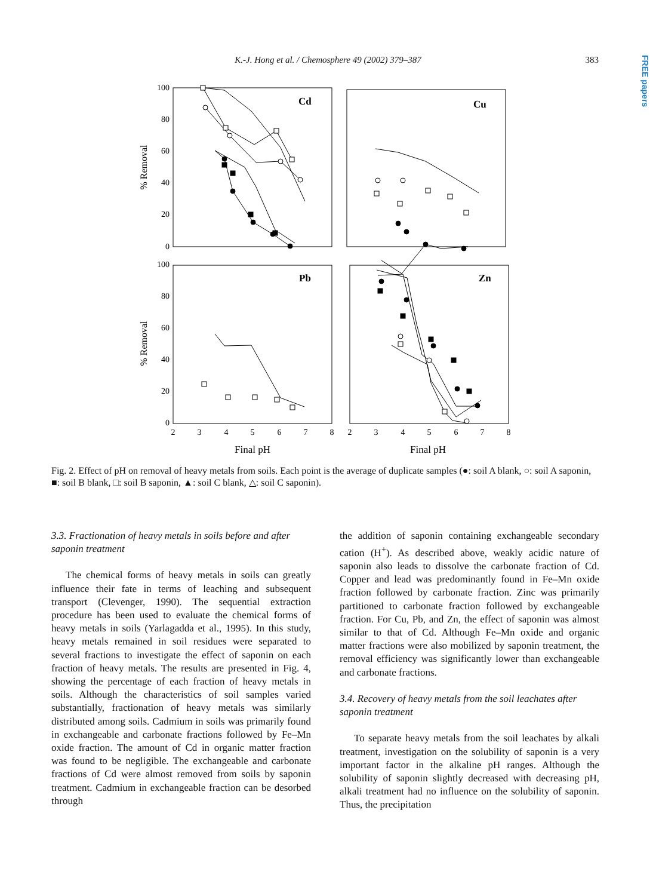K.-J. Hong et al. / Chemosphere 49 (2002) 379–387
383
FREE papers
Cd
Cu
Pb
Zn
100
80
60
40
20
0
100
80
60
40
20
0
% Removal
% Removal
2
3
4
5
6
7
8
2
3
4
5
6
7
8
Final pH
Final pH
Fig. 2. Effect of pH on removal of heavy metals from soils. Each point is the average of duplicate samples (●: soil A blank, ○: soil A saponin, ■: soil B blank, □: soil B saponin, ▲: soil C blank, △: soil C saponin).
3.3. Fractionation of heavy metals in soils before and after saponin treatment
The chemical forms of heavy metals in soils can greatly influence their fate in terms of leaching and subsequent transport (Clevenger, 1990). The sequential extraction procedure has been used to evaluate the chemical forms of heavy metals in soils (Yarlagadda et al., 1995). In this study, heavy metals remained in soil residues were separated to several fractions to investigate the effect of saponin on each fraction of heavy metals. The results are presented in Fig. 4, showing the percentage of each fraction of heavy metals in soils. Although the characteristics of soil samples varied substantially, fractionation of heavy metals was similarly distributed among soils. Cadmium in soils was primarily found in exchangeable and carbonate fractions followed by Fe–Mn oxide fraction. The amount of Cd in organic matter fraction was found to be negligible. The exchangeable and carbonate fractions of Cd were almost removed from soils by saponin treatment. Cadmium in exchangeable fraction can be desorbed through
the addition of saponin containing exchangeable secondary cation (H<sup>+</sup>). As described above, weakly acidic nature of saponin also leads to dissolve the carbonate fraction of Cd. Copper and lead was predominantly found in Fe–Mn oxide fraction followed by carbonate fraction. Zinc was primarily partitioned to carbonate fraction followed by exchangeable fraction. For Cu, Pb, and Zn, the effect of saponin was almost similar to that of Cd. Although Fe–Mn oxide and organic matter fractions were also mobilized by saponin treatment, the removal efficiency was significantly lower than exchangeable and carbonate fractions.
3.4. Recovery of heavy metals from the soil leachates after saponin treatment
To separate heavy metals from the soil leachates by alkali treatment, investigation on the solubility of saponin is a very important factor in the alkaline pH ranges. Although the solubility of saponin slightly decreased with decreasing pH, alkali treatment had no influence on the solubility of saponin. Thus, the precipitation